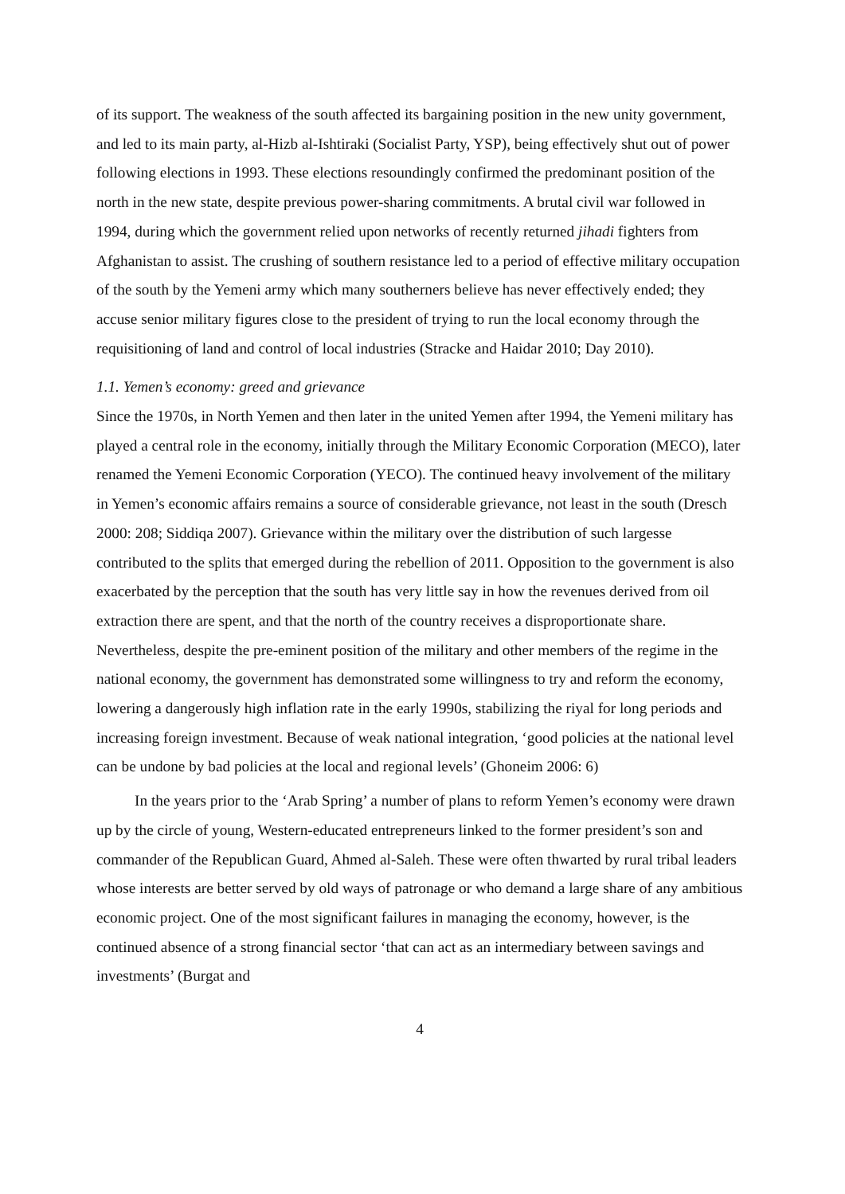of its support. The weakness of the south affected its bargaining position in the new unity government, and led to its main party, al-Hizb al-Ishtiraki (Socialist Party, YSP), being effectively shut out of power following elections in 1993. These elections resoundingly confirmed the predominant position of the north in the new state, despite previous power-sharing commitments. A brutal civil war followed in 1994, during which the government relied upon networks of recently returned jihadi fighters from Afghanistan to assist. The crushing of southern resistance led to a period of effective military occupation of the south by the Yemeni army which many southerners believe has never effectively ended; they accuse senior military figures close to the president of trying to run the local economy through the requisitioning of land and control of local industries (Stracke and Haidar 2010; Day 2010).
1.1. Yemen’s economy: greed and grievance
Since the 1970s, in North Yemen and then later in the united Yemen after 1994, the Yemeni military has played a central role in the economy, initially through the Military Economic Corporation (MECO), later renamed the Yemeni Economic Corporation (YECO). The continued heavy involvement of the military in Yemen’s economic affairs remains a source of considerable grievance, not least in the south (Dresch 2000: 208; Siddiqa 2007). Grievance within the military over the distribution of such largesse contributed to the splits that emerged during the rebellion of 2011. Opposition to the government is also exacerbated by the perception that the south has very little say in how the revenues derived from oil extraction there are spent, and that the north of the country receives a disproportionate share. Nevertheless, despite the pre-eminent position of the military and other members of the regime in the national economy, the government has demonstrated some willingness to try and reform the economy, lowering a dangerously high inflation rate in the early 1990s, stabilizing the riyal for long periods and increasing foreign investment. Because of weak national integration, ‘good policies at the national level can be undone by bad policies at the local and regional levels’ (Ghoneim 2006: 6)
In the years prior to the ‘Arab Spring’ a number of plans to reform Yemen’s economy were drawn up by the circle of young, Western-educated entrepreneurs linked to the former president’s son and commander of the Republican Guard, Ahmed al-Saleh. These were often thwarted by rural tribal leaders whose interests are better served by old ways of patronage or who demand a large share of any ambitious economic project. One of the most significant failures in managing the economy, however, is the continued absence of a strong financial sector ‘that can act as an intermediary between savings and investments’ (Burgat and
4